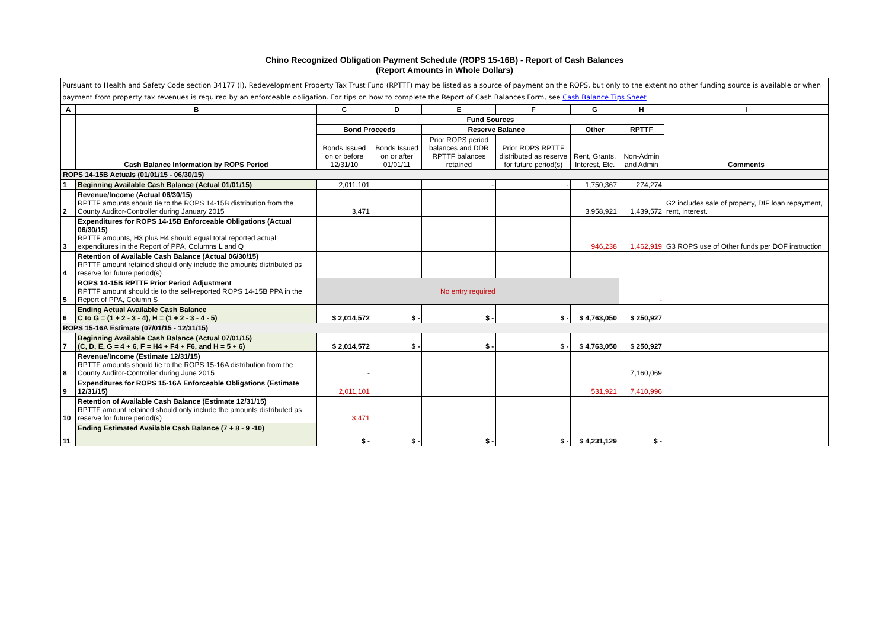Chino Recognized Obligation Payment Schedule (ROPS 15-16B) - Report of Cash Balances
(Report Amounts in Whole Dollars)
Pursuant to Health and Safety Code section 34177 (l), Redevelopment Property Tax Trust Fund (RPTTF) may be listed as a source of payment on the ROPS, but only to the extent no other funding source is available or when payment from property tax revenues is required by an enforceable obligation. For tips on how to complete the Report of Cash Balances Form, see Cash Balance Tips Sheet
| A | B | C | D | E | F | G | H | I |
| --- | --- | --- | --- | --- | --- | --- | --- | --- |
| | Cash Balance Information by ROPS Period | Fund Sources | | | | | | Comments |
| | | Bond Proceeds | | Reserve Balance | | Other | RPTTF | |
| | | Bonds Issued on or before 12/31/10 | Bonds Issued on or after 01/01/11 | Prior ROPS period balances and DDR RPTTF balances retained | Prior ROPS RPTTF distributed as reserve for future period(s) | Rent, Grants, Interest, Etc. | Non-Admin and Admin | |
| ROPS 14-15B Actuals (01/01/15 - 06/30/15) | | | | | | | | |
| 1 | Beginning Available Cash Balance (Actual 01/01/15) | 2,011,101 | | - | - | 1,750,367 | 274,274 | |
| 2 | Revenue/Income (Actual 06/30/15) RPTTF amounts should tie to the ROPS 14-15B distribution from the County Auditor-Controller during January 2015 | 3,471 | | | | 3,958,921 | 1,439,572 | G2 includes sale of property, DIF loan repayment, rent, interest. |
| 3 | Expenditures for ROPS 14-15B Enforceable Obligations (Actual 06/30/15) RPTTF amounts, H3 plus H4 should equal total reported actual expenditures in the Report of PPA, Columns L and Q | | | | | 946,238 | 1,462,919 | G3 ROPS use of Other funds per DOF instruction |
| 4 | Retention of Available Cash Balance (Actual 06/30/15) RPTTF amount retained should only include the amounts distributed as reserve for future period(s) | | | | | | | |
| 5 | ROPS 14-15B RPTTF Prior Period Adjustment RPTTF amount should tie to the self-reported ROPS 14-15B PPA in the Report of PPA, Column S | No entry required | | | | | - | |
| 6 | Ending Actual Available Cash Balance C to G = (1 + 2 - 3 - 4), H = (1 + 2 - 3 - 4 - 5) | $ 2,014,572 | $ - | $ - | $ - | $ 4,763,050 | $ 250,927 | |
| ROPS 15-16A Estimate (07/01/15 - 12/31/15) | | | | | | | | |
| 7 | Beginning Available Cash Balance (Actual 07/01/15) (C, D, E, G = 4 + 6, F = H4 + F4 + F6, and H = 5 + 6) | $ 2,014,572 | $ - | $ - | $ - | $ 4,763,050 | $ 250,927 | |
| 8 | Revenue/Income (Estimate 12/31/15) RPTTF amounts should tie to the ROPS 15-16A distribution from the County Auditor-Controller during June 2015 | - | | | | | 7,160,069 | |
| 9 | Expenditures for ROPS 15-16A Enforceable Obligations (Estimate 12/31/15) | 2,011,101 | | | | 531,921 | 7,410,996 | |
| 10 | Retention of Available Cash Balance (Estimate 12/31/15) RPTTF amount retained should only include the amounts distributed as reserve for future period(s) | 3,471 | | | | | | |
| 11 | Ending Estimated Available Cash Balance (7 + 8 - 9 -10) | $ - | $ - | $ - | $ - | $ 4,231,129 | $ - | |